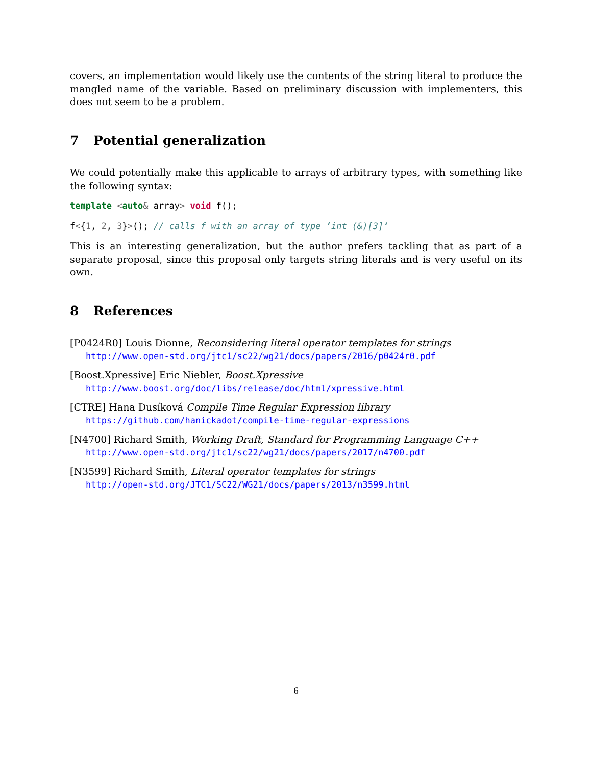covers, an implementation would likely use the contents of the string literal to produce the mangled name of the variable. Based on preliminary discussion with implementers, this does not seem to be a problem.
7 Potential generalization
We could potentially make this applicable to arrays of arbitrary types, with something like the following syntax:
template <auto& array> void f();
f<{1, 2, 3}>(); // calls f with an array of type ‘int (&)[3]‘
This is an interesting generalization, but the author prefers tackling that as part of a separate proposal, since this proposal only targets string literals and is very useful on its own.
8 References
[P0424R0] Louis Dionne, Reconsidering literal operator templates for strings
http://www.open-std.org/jtc1/sc22/wg21/docs/papers/2016/p0424r0.pdf
[Boost.Xpressive] Eric Niebler, Boost.Xpressive
http://www.boost.org/doc/libs/release/doc/html/xpressive.html
[CTRE] Hana Dusíková Compile Time Regular Expression library
https://github.com/hanickadot/compile-time-regular-expressions
[N4700] Richard Smith, Working Draft, Standard for Programming Language C++
http://www.open-std.org/jtc1/sc22/wg21/docs/papers/2017/n4700.pdf
[N3599] Richard Smith, Literal operator templates for strings
http://open-std.org/JTC1/SC22/WG21/docs/papers/2013/n3599.html
6